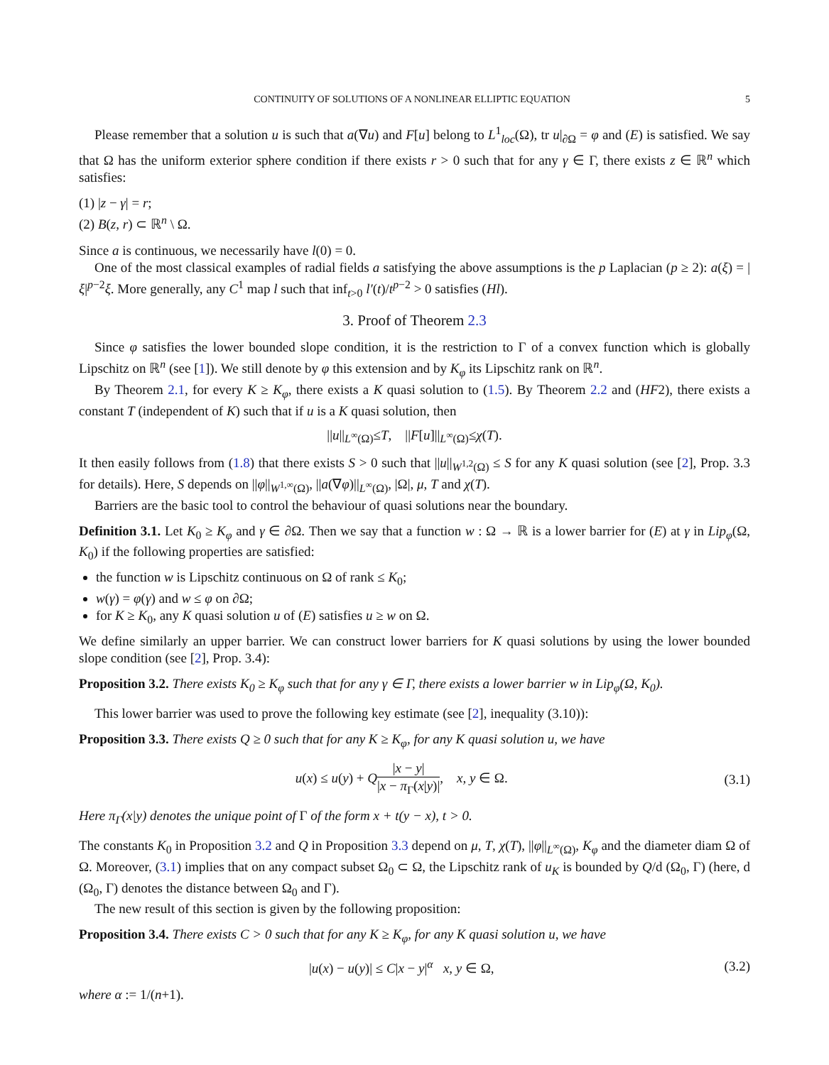CONTINUITY OF SOLUTIONS OF A NONLINEAR ELLIPTIC EQUATION 5
Please remember that a solution u is such that a(∇u) and F[u] belong to L<sup>1</sup><sub>loc</sub>(Ω), tr u|<sub>∂Ω</sub> = φ and (E) is satisfied. We say that Ω has the uniform exterior sphere condition if there exists r > 0 such that for any γ ∈ Γ, there exists z ∈ ℝ<sup>n</sup> which satisfies:
(1) |z − γ| = r;
(2) B(z, r) ⊂ ℝ<sup>n</sup> \ Ω.
Since a is continuous, we necessarily have l(0) = 0.
One of the most classical examples of radial fields a satisfying the above assumptions is the p Laplacian (p ≥ 2): a(ξ) = |ξ|<sup>p−2</sup>ξ. More generally, any C<sup>1</sup> map l such that inf<sub>t>0</sub> l′(t)/t<sup>p−2</sup> > 0 satisfies (Hl).
3. Proof of Theorem 2.3
Since φ satisfies the lower bounded slope condition, it is the restriction to Γ of a convex function which is globally Lipschitz on ℝ<sup>n</sup> (see [1]). We still denote by φ this extension and by K<sub>φ</sub> its Lipschitz rank on ℝ<sup>n</sup>.
By Theorem 2.1, for every K ≥ K<sub>φ</sub>, there exists a K quasi solution to (1.5). By Theorem 2.2 and (HF2), there exists a constant T (independent of K) such that if u is a K quasi solution, then
|| u ||<sub>L<sup>∞</sup>(Ω)</sub> ≤ T, || F [u]||<sub>L<sup>∞</sup>(Ω)</sub> ≤ χ (T).
It then easily follows from (1.8) that there exists S > 0 such that ||u||<sub>W<sup>1,2</sup>(Ω)</sub> ≤ S for any K quasi solution (see [2], Prop. 3.3 for details). Here, S depends on ||φ||<sub>W<sup>1,∞</sup>(Ω)</sub>, ||a(∇φ)||<sub>L<sup>∞</sup>(Ω)</sub>, |Ω|, μ, T and χ(T).
Barriers are the basic tool to control the behaviour of quasi solutions near the boundary.
Definition 3.1. Let K<sub>0</sub> ≥ K<sub>φ</sub> and γ ∈ ∂Ω. Then we say that a function w : Ω → ℝ is a lower barrier for (E) at γ in Lip<sub>φ</sub>(Ω, K<sub>0</sub>) if the following properties are satisfied:
the function w is Lipschitz continuous on Ω of rank ≤ K<sub>0</sub>;
w(γ) = φ(γ) and w ≤ φ on ∂Ω;
for K ≥ K<sub>0</sub>, any K quasi solution u of (E) satisfies u ≥ w on Ω.
We define similarly an upper barrier. We can construct lower barriers for K quasi solutions by using the lower bounded slope condition (see [2], Prop. 3.4):
Proposition 3.2. There exists K<sub>0</sub> ≥ K<sub>φ</sub> such that for any γ ∈ Γ, there exists a lower barrier w in Lip<sub>φ</sub>(Ω, K<sub>0</sub>).
This lower barrier was used to prove the following key estimate (see [2], inequality (3.10)):
Proposition 3.3. There exists Q ≥ 0 such that for any K ≥ K<sub>φ</sub>, for any K quasi solution u, we have
u(x) ≤ u(y) + Q|x − y| |x − π<sub>Γ</sub>(x|y)|, x, y ∈ Ω. (3.1)
Here π<sub>Γ</sub>(x|y) denotes the unique point of Γ of the form x + t(y − x), t > 0.
The constants K<sub>0</sub> in Proposition 3.2 and Q in Proposition 3.3 depend on μ, T, χ(T), ||φ||<sub>L<sup>∞</sup>(Ω)</sub>, K<sub>φ</sub> and the diameter diam Ω of Ω. Moreover, (3.1) implies that on any compact subset Ω<sub>0</sub> ⊂ Ω, the Lipschitz rank of u<sub>K</sub> is bounded by Q/d (Ω<sub>0</sub>, Γ) (here, d (Ω<sub>0</sub>, Γ) denotes the distance between Ω<sub>0</sub> and Γ).
The new result of this section is given by the following proposition:
Proposition 3.4. There exists C > 0 such that for any K ≥ K<sub>φ</sub>, for any K quasi solution u, we have
|u(x) − u(y)| ≤ C|x − y|<sup>α</sup> x, y ∈ Ω, (3.2)
where α := 1/(n+1).